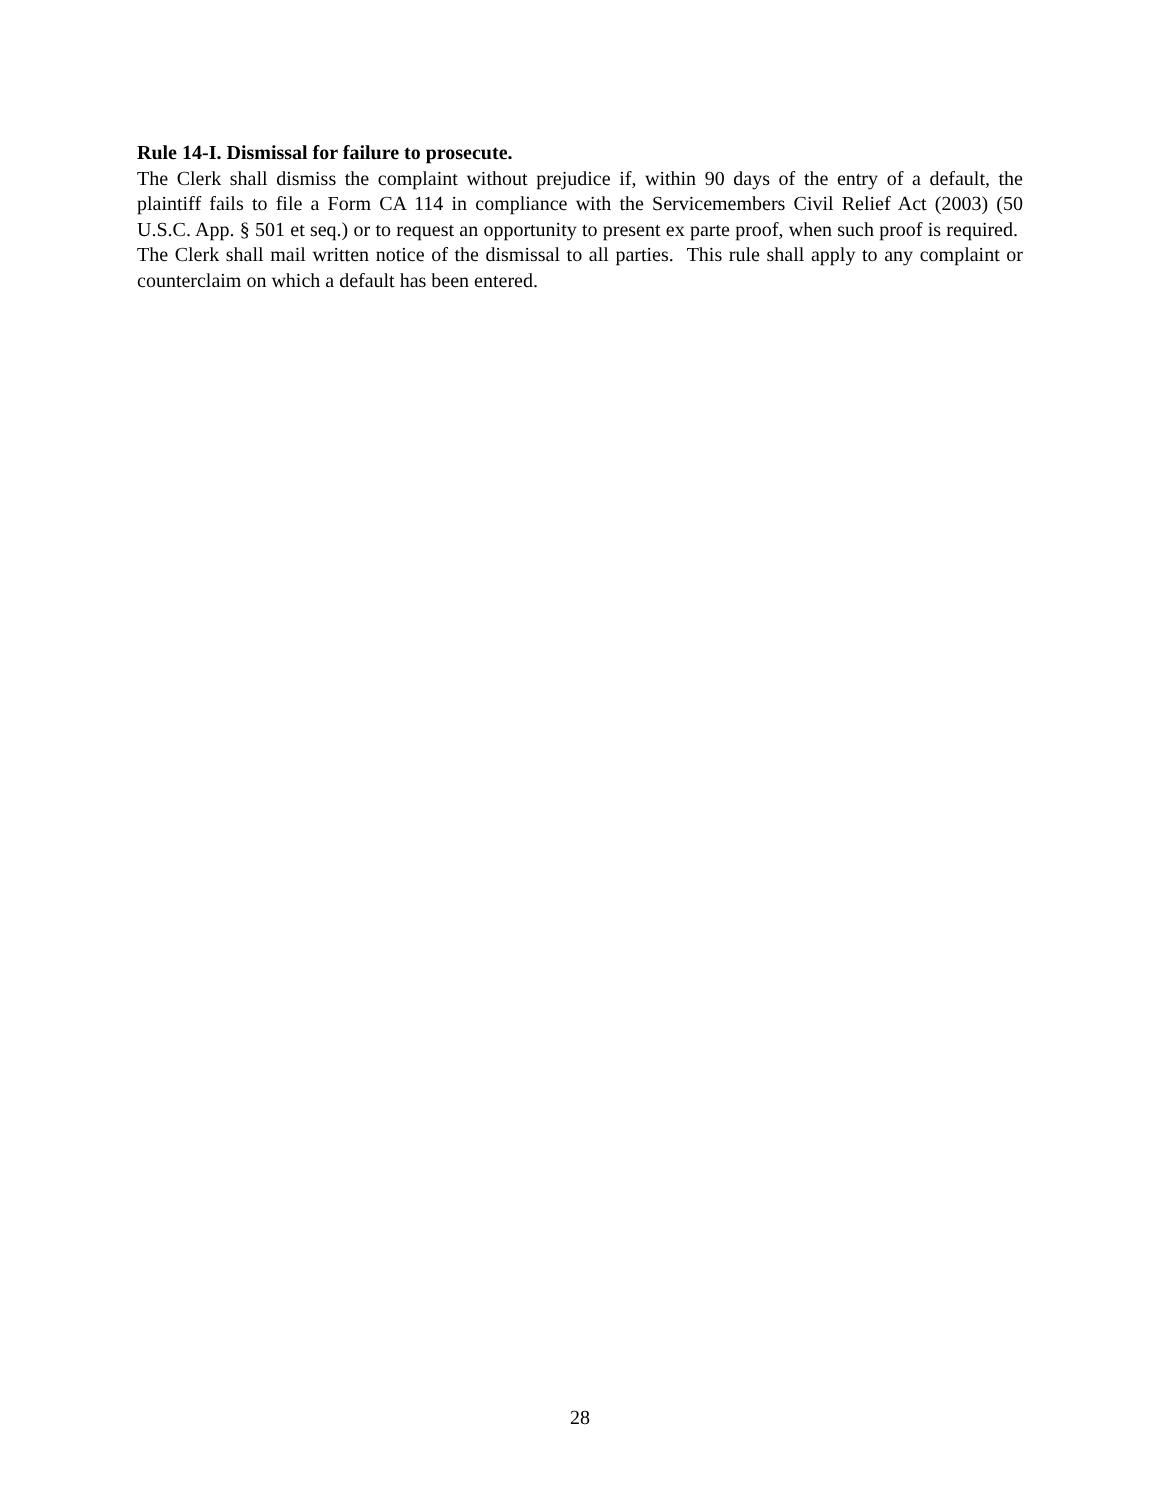Rule 14-I. Dismissal for failure to prosecute.
The Clerk shall dismiss the complaint without prejudice if, within 90 days of the entry of a default, the plaintiff fails to file a Form CA 114 in compliance with the Servicemembers Civil Relief Act (2003) (50 U.S.C. App. § 501 et seq.) or to request an opportunity to present ex parte proof, when such proof is required. The Clerk shall mail written notice of the dismissal to all parties. This rule shall apply to any complaint or counterclaim on which a default has been entered.
28